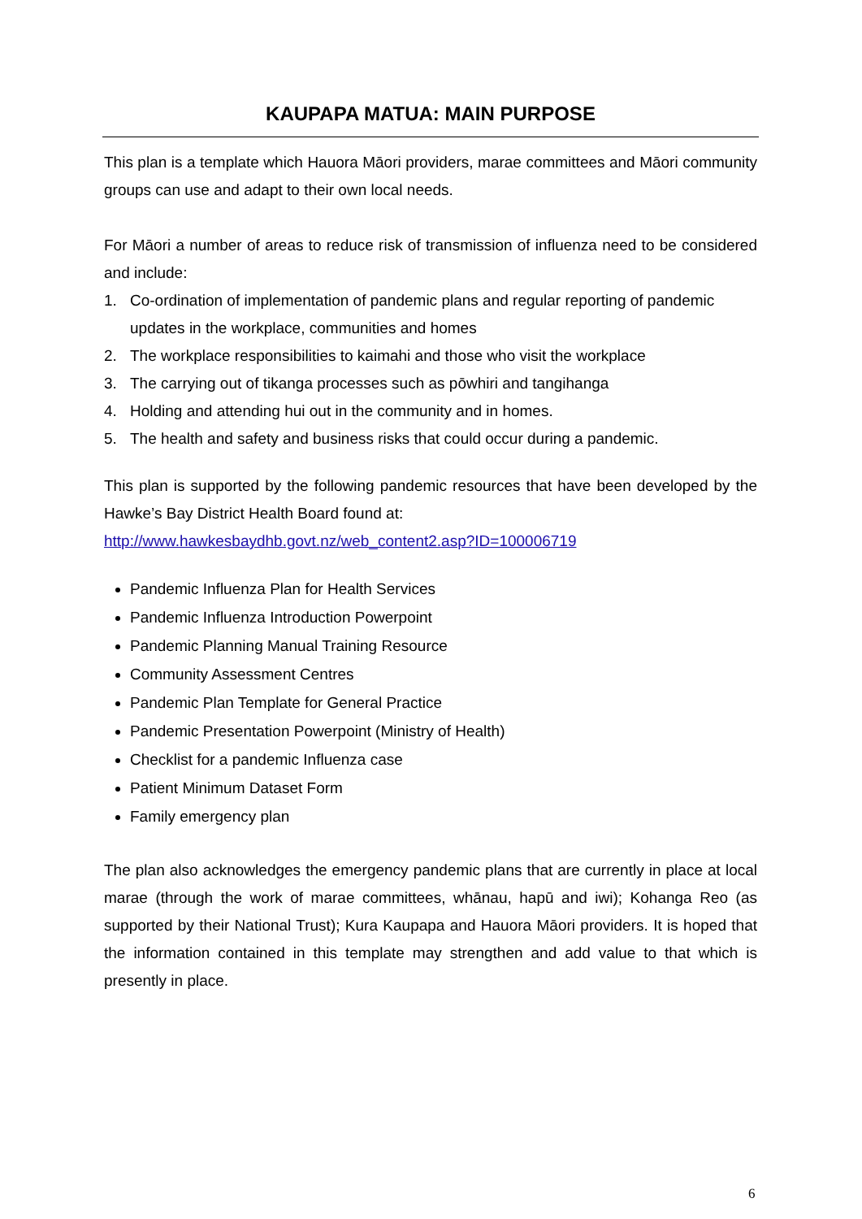KAUPAPA MATUA: MAIN PURPOSE
This plan is a template which Hauora Māori providers, marae committees and Māori community groups can use and adapt to their own local needs.
For Māori a number of areas to reduce risk of transmission of influenza need to be considered and include:
1. Co-ordination of implementation of pandemic plans and regular reporting of pandemic updates in the workplace, communities and homes
2. The workplace responsibilities to kaimahi and those who visit the workplace
3. The carrying out of tikanga processes such as pōwhiri and tangihanga
4. Holding and attending hui out in the community and in homes.
5. The health and safety and business risks that could occur during a pandemic.
This plan is supported by the following pandemic resources that have been developed by the Hawke’s Bay District Health Board found at:
http://www.hawkesbaydhb.govt.nz/web_content2.asp?ID=100006719
Pandemic Influenza Plan for Health Services
Pandemic Influenza Introduction Powerpoint
Pandemic Planning Manual Training Resource
Community Assessment Centres
Pandemic Plan Template for General Practice
Pandemic Presentation Powerpoint (Ministry of Health)
Checklist for a pandemic Influenza case
Patient Minimum Dataset Form
Family emergency plan
The plan also acknowledges the emergency pandemic plans that are currently in place at local marae (through the work of marae committees, whānau, hapū and iwi); Kohanga Reo (as supported by their National Trust); Kura Kaupapa and Hauora Māori providers. It is hoped that the information contained in this template may strengthen and add value to that which is presently in place.
6